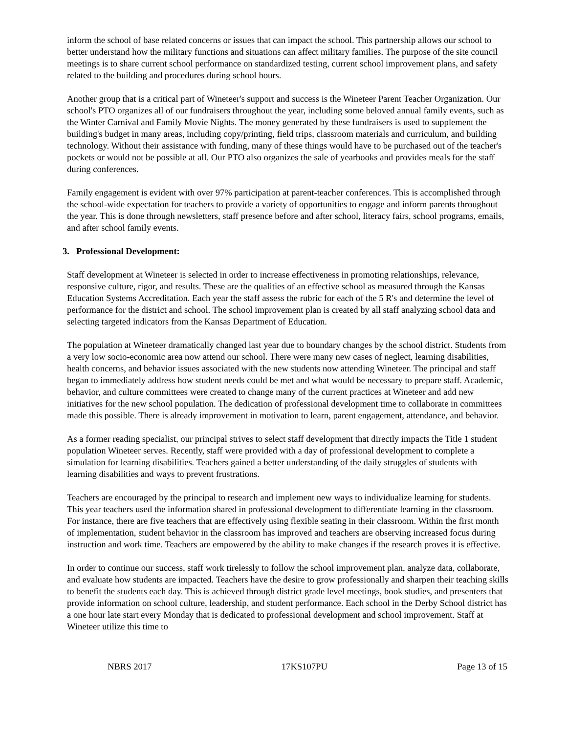inform the school of base related concerns or issues that can impact the school. This partnership allows our school to better understand how the military functions and situations can affect military families. The purpose of the site council meetings is to share current school performance on standardized testing, current school improvement plans, and safety related to the building and procedures during school hours.
Another group that is a critical part of Wineteer's support and success is the Wineteer Parent Teacher Organization. Our school's PTO organizes all of our fundraisers throughout the year, including some beloved annual family events, such as the Winter Carnival and Family Movie Nights. The money generated by these fundraisers is used to supplement the building's budget in many areas, including copy/printing, field trips, classroom materials and curriculum, and building technology. Without their assistance with funding, many of these things would have to be purchased out of the teacher's pockets or would not be possible at all. Our PTO also organizes the sale of yearbooks and provides meals for the staff during conferences.
Family engagement is evident with over 97% participation at parent-teacher conferences. This is accomplished through the school-wide expectation for teachers to provide a variety of opportunities to engage and inform parents throughout the year. This is done through newsletters, staff presence before and after school, literacy fairs, school programs, emails, and after school family events.
3. Professional Development:
Staff development at Wineteer is selected in order to increase effectiveness in promoting relationships, relevance, responsive culture, rigor, and results. These are the qualities of an effective school as measured through the Kansas Education Systems Accreditation. Each year the staff assess the rubric for each of the 5 R's and determine the level of performance for the district and school. The school improvement plan is created by all staff analyzing school data and selecting targeted indicators from the Kansas Department of Education.
The population at Wineteer dramatically changed last year due to boundary changes by the school district. Students from a very low socio-economic area now attend our school. There were many new cases of neglect, learning disabilities, health concerns, and behavior issues associated with the new students now attending Wineteer. The principal and staff began to immediately address how student needs could be met and what would be necessary to prepare staff. Academic, behavior, and culture committees were created to change many of the current practices at Wineteer and add new initiatives for the new school population. The dedication of professional development time to collaborate in committees made this possible. There is already improvement in motivation to learn, parent engagement, attendance, and behavior.
As a former reading specialist, our principal strives to select staff development that directly impacts the Title 1 student population Wineteer serves. Recently, staff were provided with a day of professional development to complete a simulation for learning disabilities. Teachers gained a better understanding of the daily struggles of students with learning disabilities and ways to prevent frustrations.
Teachers are encouraged by the principal to research and implement new ways to individualize learning for students. This year teachers used the information shared in professional development to differentiate learning in the classroom. For instance, there are five teachers that are effectively using flexible seating in their classroom. Within the first month of implementation, student behavior in the classroom has improved and teachers are observing increased focus during instruction and work time. Teachers are empowered by the ability to make changes if the research proves it is effective.
In order to continue our success, staff work tirelessly to follow the school improvement plan, analyze data, collaborate, and evaluate how students are impacted. Teachers have the desire to grow professionally and sharpen their teaching skills to benefit the students each day. This is achieved through district grade level meetings, book studies, and presenters that provide information on school culture, leadership, and student performance. Each school in the Derby School district has a one hour late start every Monday that is dedicated to professional development and school improvement. Staff at Wineteer utilize this time to
NBRS 2017 17KS107PU Page 13 of 15